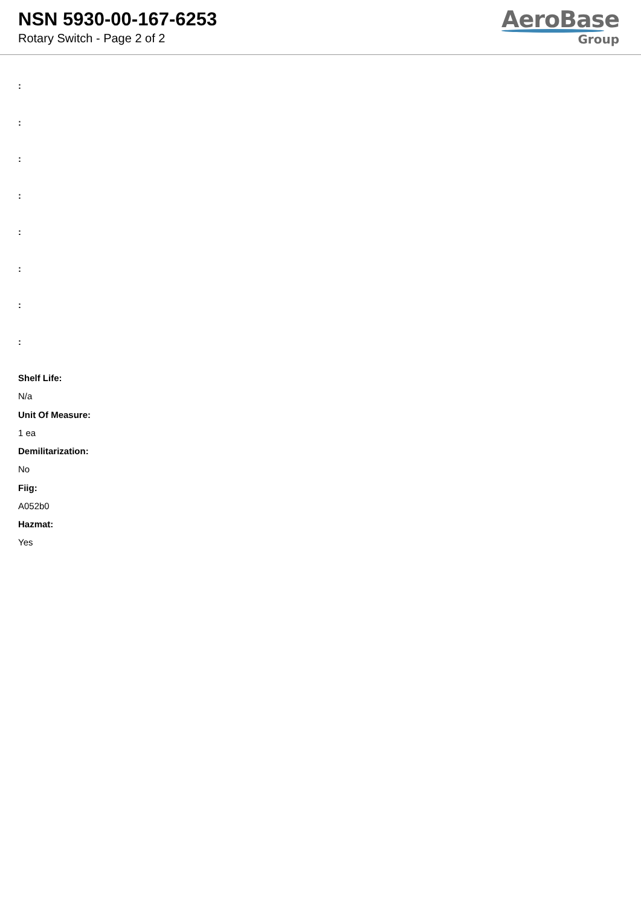NSN 5930-00-167-6253
Rotary Switch - Page 2 of 2
AeroBase
Group
:
:
:
:
:
:
:
:
Shelf Life:
N/a
Unit Of Measure:
1 ea
Demilitarization:
No
Fiig:
A052b0
Hazmat:
Yes